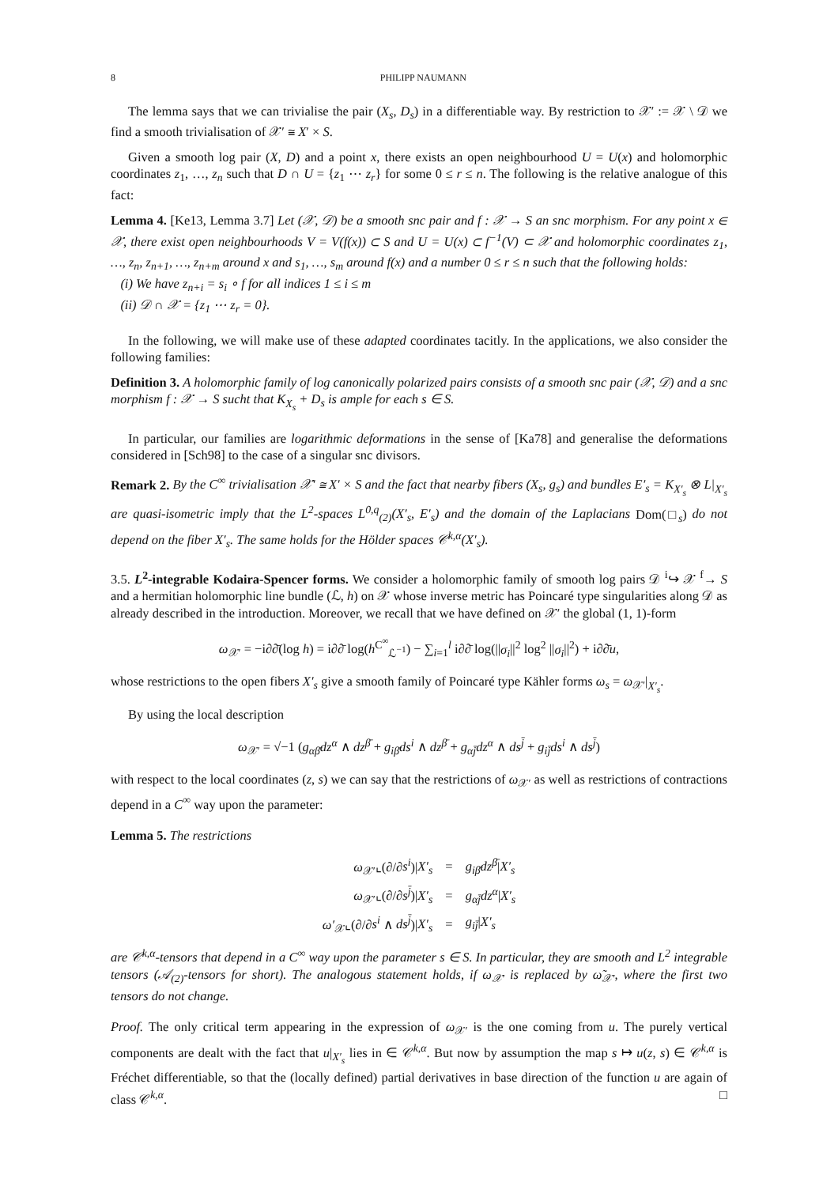8 PHILIPP NAUMANN
The lemma says that we can trivialise the pair (X<sub>s</sub>, D<sub>s</sub>) in a differentiable way. By restriction to 𝒳′ := 𝒳 \ 𝒟 we find a smooth trivialisation of 𝒳′ ≅ X′ × S.
Given a smooth log pair (X, D) and a point x, there exists an open neighbourhood U = U(x) and holomorphic coordinates z<sub>1</sub>, …, z<sub>n</sub> such that D ∩ U = {z<sub>1</sub> ⋯ z<sub>r</sub>} for some 0 ≤ r ≤ n. The following is the relative analogue of this fact:
Lemma 4. [Ke13, Lemma 3.7] Let (𝒳, 𝒟) be a smooth snc pair and f : 𝒳 → S an snc morphism. For any point x ∈ 𝒳, there exist open neighbourhoods V = V(f(x)) ⊂ S and U = U(x) ⊂ f<sup>−1</sup>(V) ⊂ 𝒳 and holomorphic coordinates z<sub>1</sub>, …, z<sub>n</sub>, z<sub>n+1</sub>, …, z<sub>n+m</sub> around x and s<sub>1</sub>, …, s<sub>m</sub> around f(x) and a number 0 ≤ r ≤ n such that the following holds:
(i) We have z<sub>n+i</sub> = s<sub>i</sub> ∘ f for all indices 1 ≤ i ≤ m
(ii) 𝒟 ∩ 𝒳 = {z<sub>1</sub> ⋯ z<sub>r</sub> = 0}.
In the following, we will make use of these adapted coordinates tacitly. In the applications, we also consider the following families:
Definition 3. A holomorphic family of log canonically polarized pairs consists of a smooth snc pair (𝒳, 𝒟) and a snc morphism f : 𝒳 → S sucht that K<sub>X<sub>s</sub></sub> + D<sub>s</sub> is ample for each s ∈ S.
In particular, our families are logarithmic deformations in the sense of [Ka78] and generalise the deformations considered in [Sch98] to the case of a singular snc divisors.
Remark 2. By the C<sup>∞</sup> trivialisation 𝒳′ ≅ X′ × S and the fact that nearby fibers (X<sub>s</sub>, g<sub>s</sub>) and bundles E′<sub>s</sub> = K<sub>X′<sub>s</sub></sub> ⊗ L|<sub>X′<sub>s</sub></sub> are quasi-isometric imply that the L<sup>2</sup>-spaces L<sup>0,q</sup><sub>(2)</sub>(X′<sub>s</sub>, E′<sub>s</sub>) and the domain of the Laplacians Dom(□<sub>s</sub>) do not depend on the fiber X′<sub>s</sub>. The same holds for the Hölder spaces 𝒞<sup>k,α</sup>(X′<sub>s</sub>).
3.5. L<sup>2</sup>-integrable Kodaira-Spencer forms. We consider a holomorphic family of smooth log pairs 𝒟 <sup>i</sup>↪ 𝒳 <sup>f</sup>→ S and a hermitian holomorphic line bundle (ℒ, h) on 𝒳 whose inverse metric has Poincaré type singularities along 𝒟 as already described in the introduction. Moreover, we recall that we have defined on 𝒳′ the global (1, 1)-form
ω<sub>𝒳′</sub> = −i∂∂̄(log h) = i∂∂̄ log(h<sup>C<sup>∞</sup></sup><sub>ℒ<sup>−1</sup></sub>) − ∑<sub>i=1</sub><sup>l</sup> i∂∂̄ log(||σ<sub>i</sub>||<sup>2</sup> log<sup>2</sup> ||σ<sub>i</sub>||<sup>2</sup>) + i∂∂̄u,
whose restrictions to the open fibers X′<sub>s</sub> give a smooth family of Poincaré type Kähler forms ω<sub>s</sub> = ω<sub>𝒳′</sub>|<sub>X′<sub>s</sub></sub>.
By using the local description
ω<sub>𝒳′</sub> = √−1 (g<sub>αβ̄</sub>dz<sup>α</sup> ∧ dz<sup>β̄</sup> + g<sub>iβ̄</sub>ds<sup>i</sup> ∧ dz<sup>β̄</sup> + g<sub>αj̄</sub>dz<sup>α</sup> ∧ ds<sup>j̄</sup> + g<sub>ij̄</sub>ds<sup>i</sup> ∧ ds<sup>j̄</sup>)
with respect to the local coordinates (z, s) we can say that the restrictions of ω<sub>𝒳′</sub> as well as restrictions of contractions depend in a C<sup>∞</sup> way upon the parameter:
Lemma 5. The restrictions
| ω<sub>𝒳′</sub>⌞(∂/∂ s<sup>i</sup> )/ X′<sub>s</sub> | = | g<sub>iβ̄</sub>dz<sup>β̄</sup> / X′<sub>s</sub> |
| ω<sub>𝒳′</sub>⌞(∂/∂ s<sup>j̄</sup> )/ X′<sub>s</sub> | = | g<sub>αj̄</sub>dz<sup>α</sup> / X′<sub>s</sub> |
| ω′<sub>𝒳</sub>⌞(∂/∂ s<sup>i</sup> ∧ ds<sup>j̄</sup> )/ X′<sub>s</sub> | = | g<sub>ij̄</sub> / X′<sub>s</sub> |
are 𝒞<sup>k,α</sup>-tensors that depend in a C<sup>∞</sup> way upon the parameter s ∈ S. In particular, they are smooth and L<sup>2</sup> integrable tensors (𝒜<sub>(2)</sub>-tensors for short). The analogous statement holds, if ω<sub>𝒳′</sub> is replaced by ω̃<sub>𝒳′</sub>, where the first two tensors do not change.
Proof. The only critical term appearing in the expression of ω<sub>𝒳′</sub> is the one coming from u. The purely vertical components are dealt with the fact that u|<sub>X′<sub>s</sub></sub> lies in ∈ 𝒞<sup>k,α</sup>. But now by assumption the map s ↦ u(z, s) ∈ 𝒞<sup>k,α</sup> is Fréchet differentiable, so that the (locally defined) partial derivatives in base direction of the function u are again of class 𝒞<sup>k,α</sup>. □